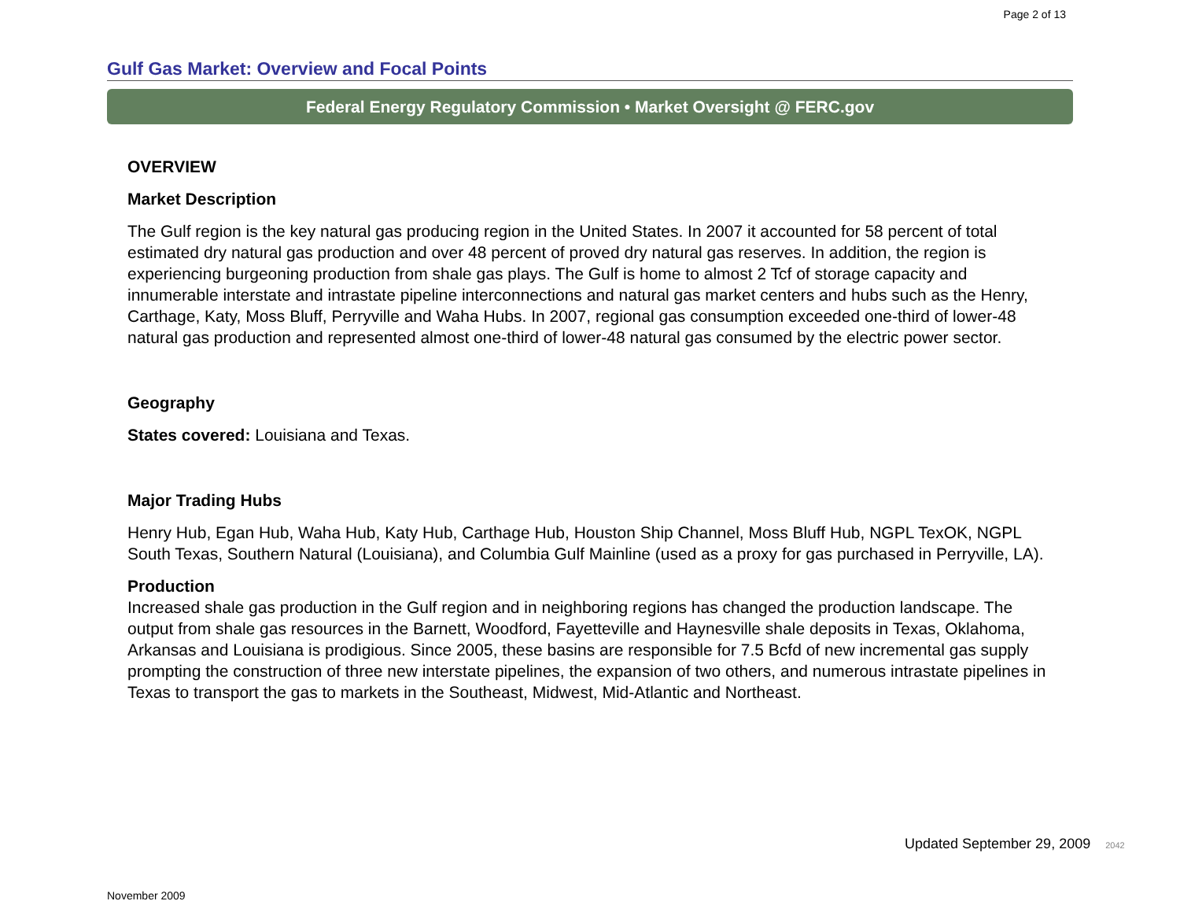Page 2 of 13
Gulf Gas Market: Overview and Focal Points
Federal Energy Regulatory Commission • Market Oversight @ FERC.gov
OVERVIEW
Market Description
The Gulf region is the key natural gas producing region in the United States. In 2007 it accounted for 58 percent of total estimated dry natural gas production and over 48 percent of proved dry natural gas reserves. In addition, the region is experiencing burgeoning production from shale gas plays. The Gulf is home to almost 2 Tcf of storage capacity and innumerable interstate and intrastate pipeline interconnections and natural gas market centers and hubs such as the Henry, Carthage, Katy, Moss Bluff, Perryville and Waha Hubs. In 2007, regional gas consumption exceeded one-third of lower-48 natural gas production and represented almost one-third of lower-48 natural gas consumed by the electric power sector.
Geography
States covered: Louisiana and Texas.
Major Trading Hubs
Henry Hub, Egan Hub, Waha Hub, Katy Hub, Carthage Hub, Houston Ship Channel, Moss Bluff Hub, NGPL TexOK, NGPL South Texas, Southern Natural (Louisiana), and Columbia Gulf Mainline (used as a proxy for gas purchased in Perryville, LA).
Production
Increased shale gas production in the Gulf region and in neighboring regions has changed the production landscape. The output from shale gas resources in the Barnett, Woodford, Fayetteville and Haynesville shale deposits in Texas, Oklahoma, Arkansas and Louisiana is prodigious. Since 2005, these basins are responsible for 7.5 Bcfd of new incremental gas supply prompting the construction of three new interstate pipelines, the expansion of two others, and numerous intrastate pipelines in Texas to transport the gas to markets in the Southeast, Midwest, Mid-Atlantic and Northeast.
Updated September 29, 2009 2042
November 2009